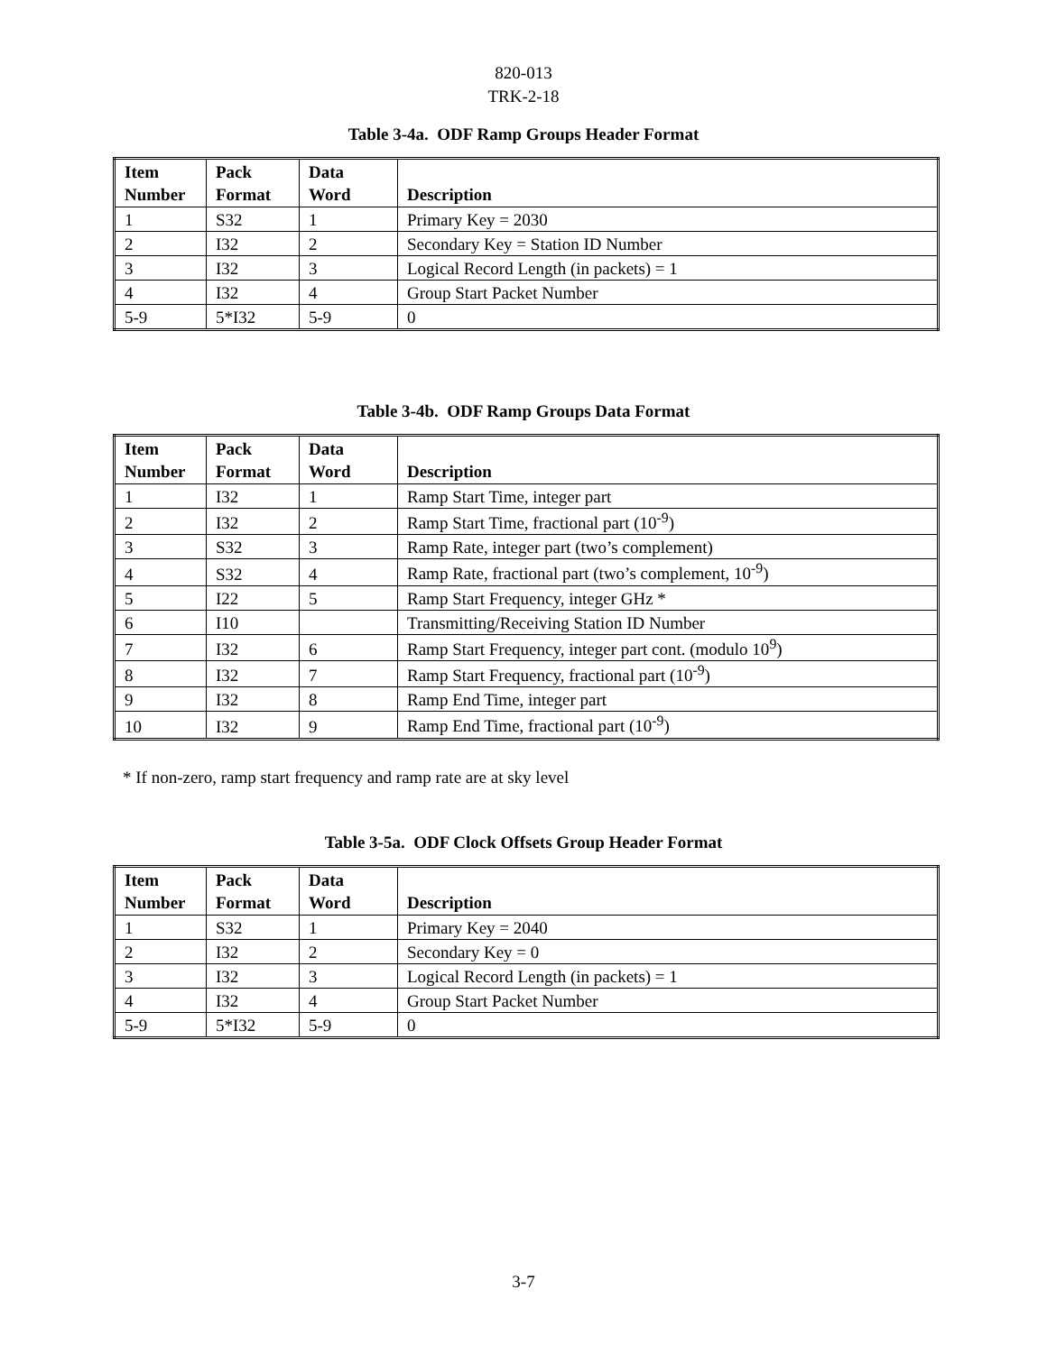820-013
TRK-2-18
Table 3-4a. ODF Ramp Groups Header Format
| Item Number | Pack Format | Data Word | Description |
| --- | --- | --- | --- |
| 1 | S32 | 1 | Primary Key = 2030 |
| 2 | I32 | 2 | Secondary Key = Station ID Number |
| 3 | I32 | 3 | Logical Record Length (in packets) = 1 |
| 4 | I32 | 4 | Group Start Packet Number |
| 5-9 | 5*I32 | 5-9 | 0 |
Table 3-4b. ODF Ramp Groups Data Format
| Item Number | Pack Format | Data Word | Description |
| --- | --- | --- | --- |
| 1 | I32 | 1 | Ramp Start Time, integer part |
| 2 | I32 | 2 | Ramp Start Time, fractional part (10<sup>-9</sup>) |
| 3 | S32 | 3 | Ramp Rate, integer part (two’s complement) |
| 4 | S32 | 4 | Ramp Rate, fractional part (two’s complement, 10<sup>-9</sup>) |
| 5 | I22 | 5 | Ramp Start Frequency, integer GHz * |
| 6 | I10 | | Transmitting/Receiving Station ID Number |
| 7 | I32 | 6 | Ramp Start Frequency, integer part cont. (modulo 10<sup>9</sup>) |
| 8 | I32 | 7 | Ramp Start Frequency, fractional part (10<sup>-9</sup>) |
| 9 | I32 | 8 | Ramp End Time, integer part |
| 10 | I32 | 9 | Ramp End Time, fractional part (10<sup>-9</sup>) |
* If non-zero, ramp start frequency and ramp rate are at sky level
Table 3-5a. ODF Clock Offsets Group Header Format
| Item Number | Pack Format | Data Word | Description |
| --- | --- | --- | --- |
| 1 | S32 | 1 | Primary Key = 2040 |
| 2 | I32 | 2 | Secondary Key = 0 |
| 3 | I32 | 3 | Logical Record Length (in packets) = 1 |
| 4 | I32 | 4 | Group Start Packet Number |
| 5-9 | 5*I32 | 5-9 | 0 |
3-7